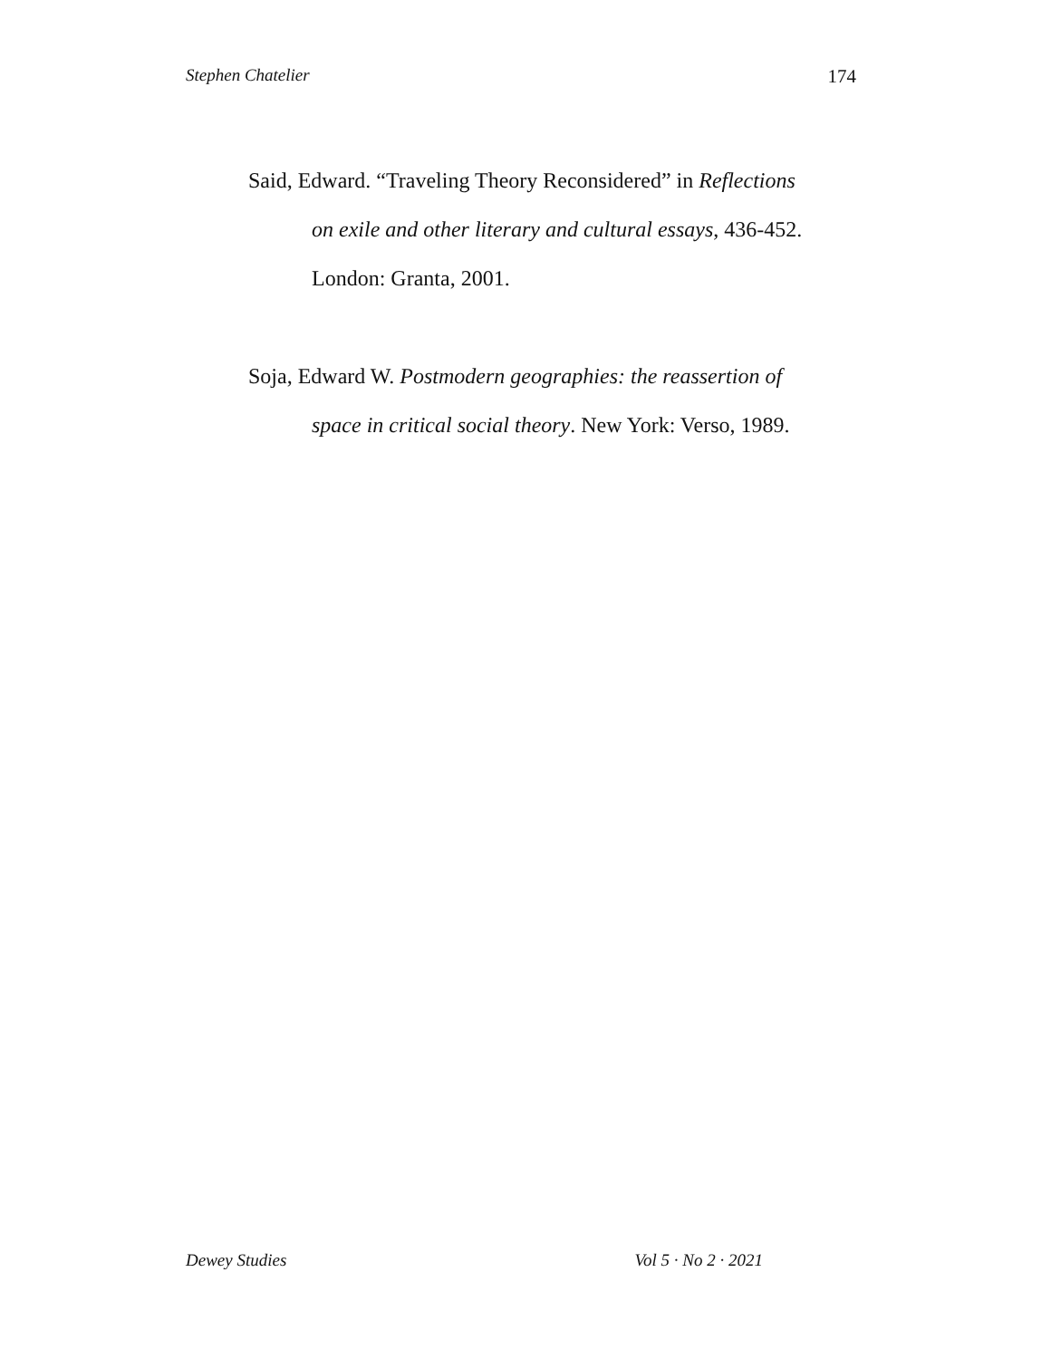Stephen Chatelier 174
Said, Edward. “Traveling Theory Reconsidered” in Reflections on exile and other literary and cultural essays, 436-452. London: Granta, 2001.
Soja, Edward W. Postmodern geographies: the reassertion of space in critical social theory. New York: Verso, 1989.
Dewey Studies Vol 5 · No 2 · 2021